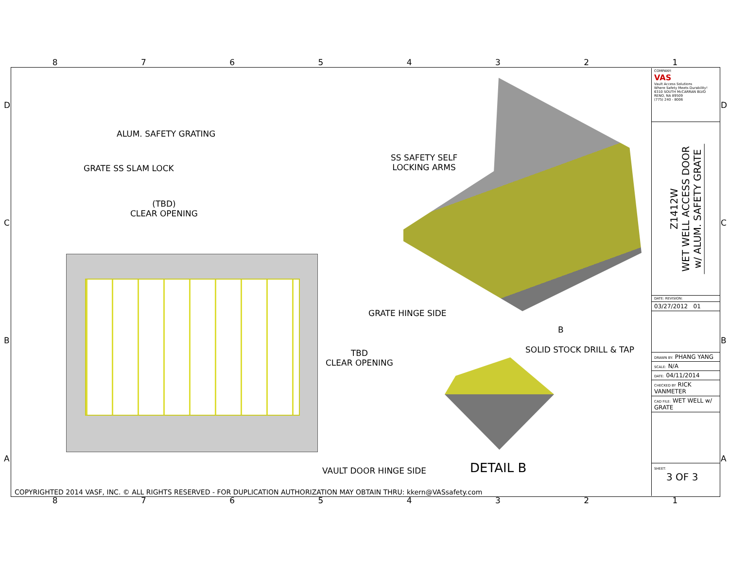87654321
ALUM. SAFETY GRATING
GRATE SS SLAM LOCK
(TBD)
CLEAR OPENING
SS SAFETY SELF
LOCKING ARMS
GRATE HINGE SIDE
B
SOLID STOCK DRILL & TAP
TBD
CLEAR OPENING
VAULT DOOR HINGE SIDE DETAIL B
COPYRIGHTED 2014 VASF, INC. © ALL RIGHTS RESERVED - FOR DUPLICATION AUTHORIZATION MAY OBTAIN THRU: kkern@VASsafety.com
COMPANY:
VAS
Vault Access Solutions
Where Safety Meets Durability!
6310 SOUTH McCARRAN BLVD
RENO, NA 89509
(775) 240 - 8006
Z1412W
WET WELL ACCESS DOOR
w/ ALUM. SAFETY GRATE
DATE: REVISION:
03/27/2012 01
DRAWN BY: PHANG YANG
SCALE: N/A
DATE: 04/11/2014
CHECKED BY RICK VANMETER
CAD FILE: WET WELL w/ GRATE
SHEET:
3 OF 3
D
C
B
A
D
C
B
A
87654321